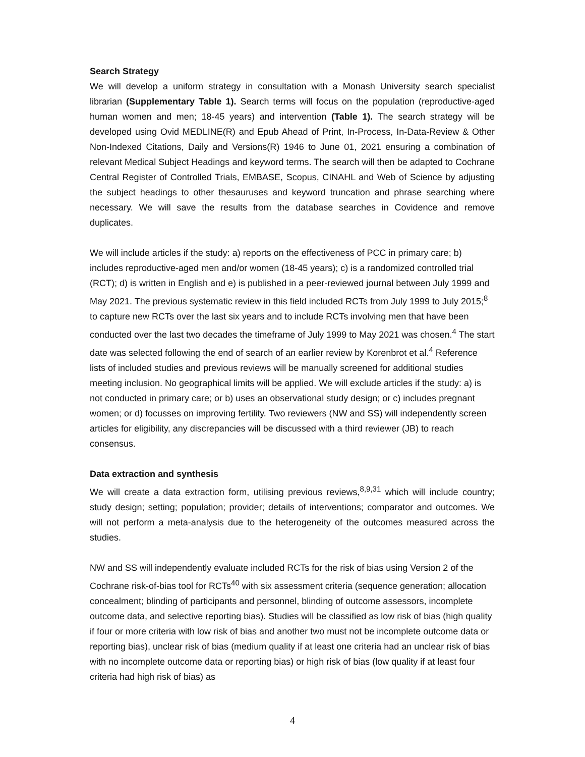Search Strategy
We will develop a uniform strategy in consultation with a Monash University search specialist librarian (Supplementary Table 1). Search terms will focus on the population (reproductive-aged human women and men; 18-45 years) and intervention (Table 1). The search strategy will be developed using Ovid MEDLINE(R) and Epub Ahead of Print, In-Process, In-Data-Review & Other Non-Indexed Citations, Daily and Versions(R) 1946 to June 01, 2021 ensuring a combination of relevant Medical Subject Headings and keyword terms. The search will then be adapted to Cochrane Central Register of Controlled Trials, EMBASE, Scopus, CINAHL and Web of Science by adjusting the subject headings to other thesauruses and keyword truncation and phrase searching where necessary. We will save the results from the database searches in Covidence and remove duplicates.
We will include articles if the study: a) reports on the effectiveness of PCC in primary care; b) includes reproductive-aged men and/or women (18-45 years); c) is a randomized controlled trial (RCT); d) is written in English and e) is published in a peer-reviewed journal between July 1999 and May 2021. The previous systematic review in this field included RCTs from July 1999 to July 2015;<sup>8</sup> to capture new RCTs over the last six years and to include RCTs involving men that have been conducted over the last two decades the timeframe of July 1999 to May 2021 was chosen.<sup>4</sup> The start date was selected following the end of search of an earlier review by Korenbrot et al.<sup>4</sup> Reference lists of included studies and previous reviews will be manually screened for additional studies meeting inclusion. No geographical limits will be applied. We will exclude articles if the study: a) is not conducted in primary care; or b) uses an observational study design; or c) includes pregnant women; or d) focusses on improving fertility. Two reviewers (NW and SS) will independently screen articles for eligibility, any discrepancies will be discussed with a third reviewer (JB) to reach consensus.
Data extraction and synthesis
We will create a data extraction form, utilising previous reviews,<sup>8,9,31</sup> which will include country; study design; setting; population; provider; details of interventions; comparator and outcomes. We will not perform a meta-analysis due to the heterogeneity of the outcomes measured across the studies.
NW and SS will independently evaluate included RCTs for the risk of bias using Version 2 of the Cochrane risk-of-bias tool for RCTs<sup>40</sup> with six assessment criteria (sequence generation; allocation concealment; blinding of participants and personnel, blinding of outcome assessors, incomplete outcome data, and selective reporting bias). Studies will be classified as low risk of bias (high quality if four or more criteria with low risk of bias and another two must not be incomplete outcome data or reporting bias), unclear risk of bias (medium quality if at least one criteria had an unclear risk of bias with no incomplete outcome data or reporting bias) or high risk of bias (low quality if at least four criteria had high risk of bias) as
4